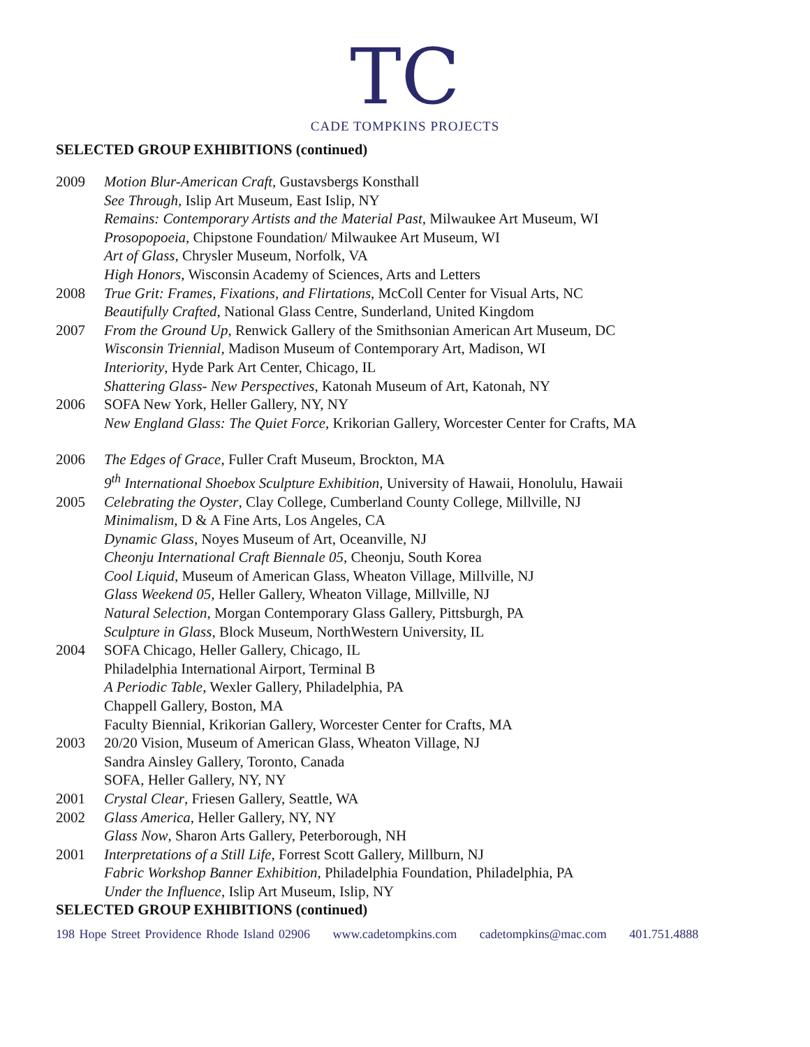TC
CADE TOMPKINS PROJECTS
SELECTED GROUP EXHIBITIONS (continued)
2009 Motion Blur-American Craft, Gustavsbergs Konsthall
See Through, Islip Art Museum, East Islip, NY
Remains: Contemporary Artists and the Material Past, Milwaukee Art Museum, WI
Prosopopoeia, Chipstone Foundation/ Milwaukee Art Museum, WI
Art of Glass, Chrysler Museum, Norfolk, VA
High Honors, Wisconsin Academy of Sciences, Arts and Letters
2008 True Grit: Frames, Fixations, and Flirtations, McColl Center for Visual Arts, NC
Beautifully Crafted, National Glass Centre, Sunderland, United Kingdom
2007 From the Ground Up, Renwick Gallery of the Smithsonian American Art Museum, DC
Wisconsin Triennial, Madison Museum of Contemporary Art, Madison, WI
Interiority, Hyde Park Art Center, Chicago, IL
Shattering Glass- New Perspectives, Katonah Museum of Art, Katonah, NY
2006 SOFA New York, Heller Gallery, NY, NY
New England Glass: The Quiet Force, Krikorian Gallery, Worcester Center for Crafts, MA
2006 The Edges of Grace, Fuller Craft Museum, Brockton, MA
9<sup>th</sup> International Shoebox Sculpture Exhibition, University of Hawaii, Honolulu, Hawaii
2005 Celebrating the Oyster, Clay College, Cumberland County College, Millville, NJ
Minimalism, D & A Fine Arts, Los Angeles, CA
Dynamic Glass, Noyes Museum of Art, Oceanville, NJ
Cheonju International Craft Biennale 05, Cheonju, South Korea
Cool Liquid, Museum of American Glass, Wheaton Village, Millville, NJ
Glass Weekend 05, Heller Gallery, Wheaton Village, Millville, NJ
Natural Selection, Morgan Contemporary Glass Gallery, Pittsburgh, PA
Sculpture in Glass, Block Museum, NorthWestern University, IL
2004 SOFA Chicago, Heller Gallery, Chicago, IL
Philadelphia International Airport, Terminal B
A Periodic Table, Wexler Gallery, Philadelphia, PA
Chappell Gallery, Boston, MA
Faculty Biennial, Krikorian Gallery, Worcester Center for Crafts, MA
2003 20/20 Vision, Museum of American Glass, Wheaton Village, NJ
Sandra Ainsley Gallery, Toronto, Canada
SOFA, Heller Gallery, NY, NY
2001 Crystal Clear, Friesen Gallery, Seattle, WA
2002 Glass America, Heller Gallery, NY, NY
Glass Now, Sharon Arts Gallery, Peterborough, NH
2001 Interpretations of a Still Life, Forrest Scott Gallery, Millburn, NJ
Fabric Workshop Banner Exhibition, Philadelphia Foundation, Philadelphia, PA
Under the Influence, Islip Art Museum, Islip, NY
SELECTED GROUP EXHIBITIONS (continued)
198 Hope Street Providence Rhode Island 02906 www.cadetompkins.com cadetompkins@mac.com 401.751.4888